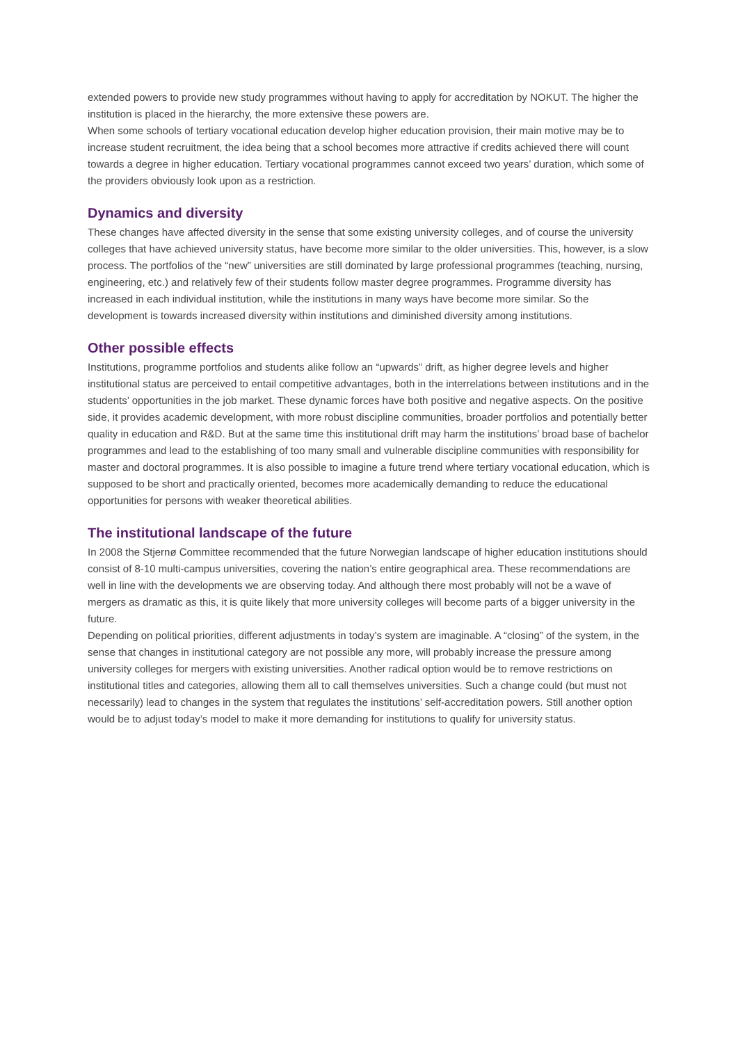extended powers to provide new study programmes without having to apply for accreditation by NOKUT. The higher the institution is placed in the hierarchy, the more extensive these powers are.
When some schools of tertiary vocational education develop higher education provision, their main motive may be to increase student recruitment, the idea being that a school becomes more attractive if credits achieved there will count towards a degree in higher education. Tertiary vocational programmes cannot exceed two years’ duration, which some of the providers obviously look upon as a restriction.
Dynamics and diversity
These changes have affected diversity in the sense that some existing university colleges, and of course the university colleges that have achieved university status, have become more similar to the older universities. This, however, is a slow process. The portfolios of the “new” universities are still dominated by large professional programmes (teaching, nursing, engineering, etc.) and relatively few of their students follow master degree programmes. Programme diversity has increased in each individual institution, while the institutions in many ways have become more similar. So the development is towards increased diversity within institutions and diminished diversity among institutions.
Other possible effects
Institutions, programme portfolios and students alike follow an “upwards” drift, as higher degree levels and higher institutional status are perceived to entail competitive advantages, both in the interrelations between institutions and in the students’ opportunities in the job market. These dynamic forces have both positive and negative aspects. On the positive side, it provides academic development, with more robust discipline communities, broader portfolios and potentially better quality in education and R&D. But at the same time this institutional drift may harm the institutions’ broad base of bachelor programmes and lead to the establishing of too many small and vulnerable discipline communities with responsibility for master and doctoral programmes. It is also possible to imagine a future trend where tertiary vocational education, which is supposed to be short and practically oriented, becomes more academically demanding to reduce the educational opportunities for persons with weaker theoretical abilities.
The institutional landscape of the future
In 2008 the Stjernø Committee recommended that the future Norwegian landscape of higher education institutions should consist of 8-10 multi-campus universities, covering the nation’s entire geographical area. These recommendations are well in line with the developments we are observing today. And although there most probably will not be a wave of mergers as dramatic as this, it is quite likely that more university colleges will become parts of a bigger university in the future.
Depending on political priorities, different adjustments in today’s system are imaginable. A “closing” of the system, in the sense that changes in institutional category are not possible any more, will probably increase the pressure among university colleges for mergers with existing universities. Another radical option would be to remove restrictions on institutional titles and categories, allowing them all to call themselves universities. Such a change could (but must not necessarily) lead to changes in the system that regulates the institutions’ self-accreditation powers. Still another option would be to adjust today’s model to make it more demanding for institutions to qualify for university status.